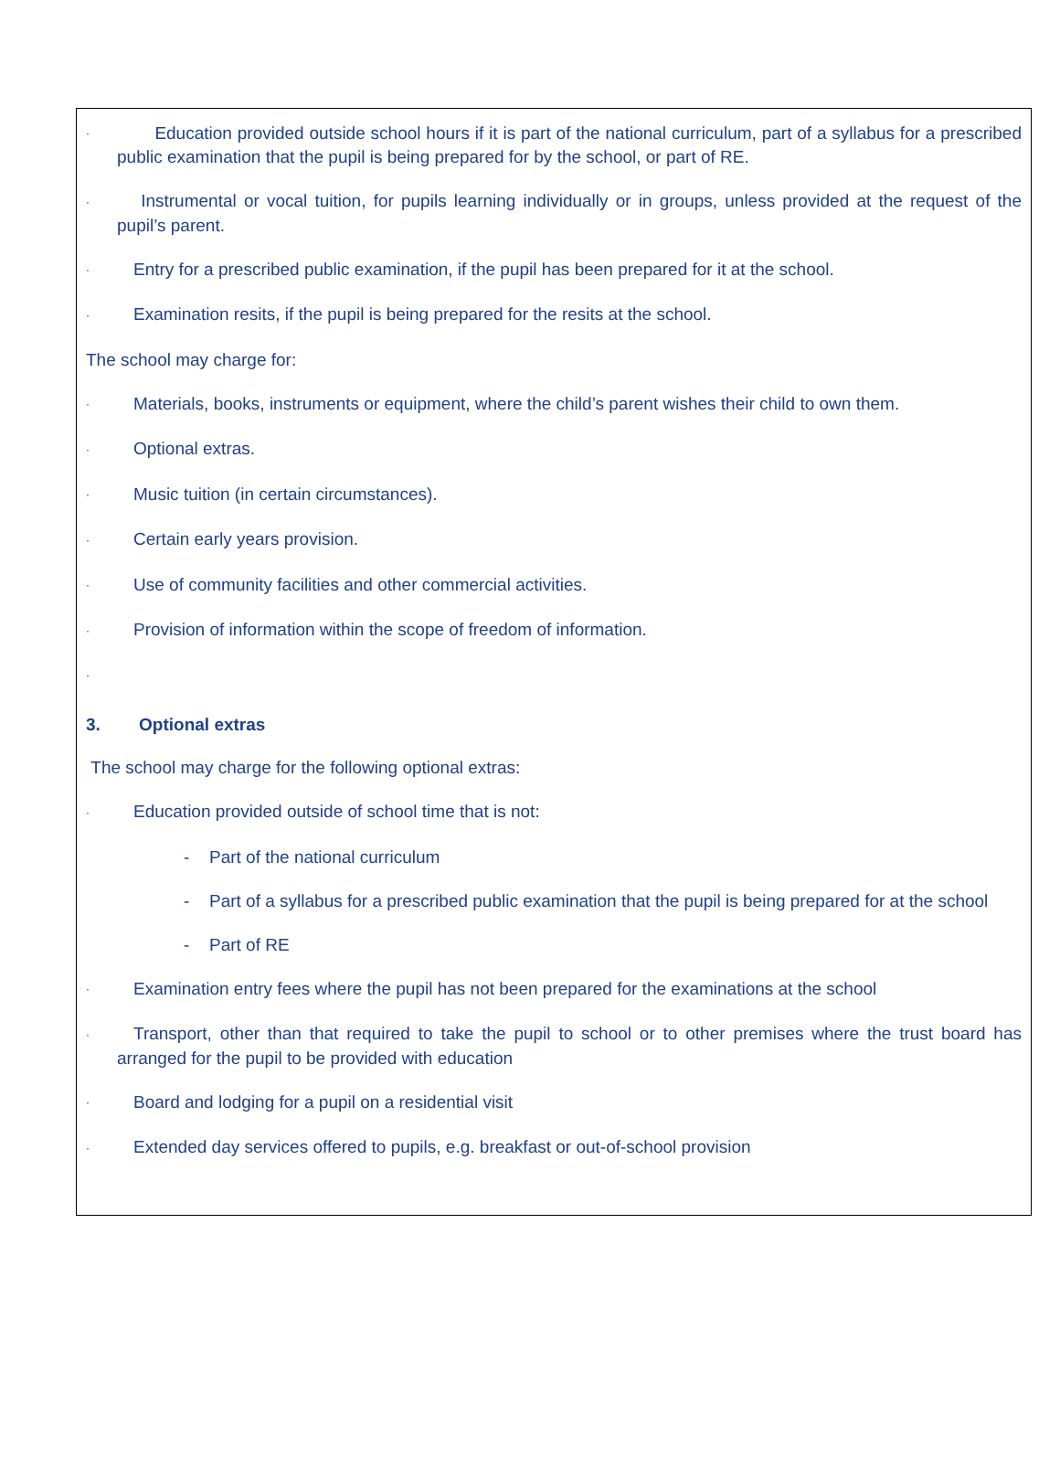· Education provided outside school hours if it is part of the national curriculum, part of a syllabus for a prescribed public examination that the pupil is being prepared for by the school, or part of RE.
· Instrumental or vocal tuition, for pupils learning individually or in groups, unless provided at the request of the pupil’s parent.
· Entry for a prescribed public examination, if the pupil has been prepared for it at the school.
· Examination resits, if the pupil is being prepared for the resits at the school.
The school may charge for:
· Materials, books, instruments or equipment, where the child’s parent wishes their child to own them.
· Optional extras.
· Music tuition (in certain circumstances).
· Certain early years provision.
· Use of community facilities and other commercial activities.
· Provision of information within the scope of freedom of information.
·
3. Optional extras
The school may charge for the following optional extras:
· Education provided outside of school time that is not:
- Part of the national curriculum
- Part of a syllabus for a prescribed public examination that the pupil is being prepared for at the school
- Part of RE
· Examination entry fees where the pupil has not been prepared for the examinations at the school
· Transport, other than that required to take the pupil to school or to other premises where the trust board has arranged for the pupil to be provided with education
· Board and lodging for a pupil on a residential visit
· Extended day services offered to pupils, e.g. breakfast or out-of-school provision